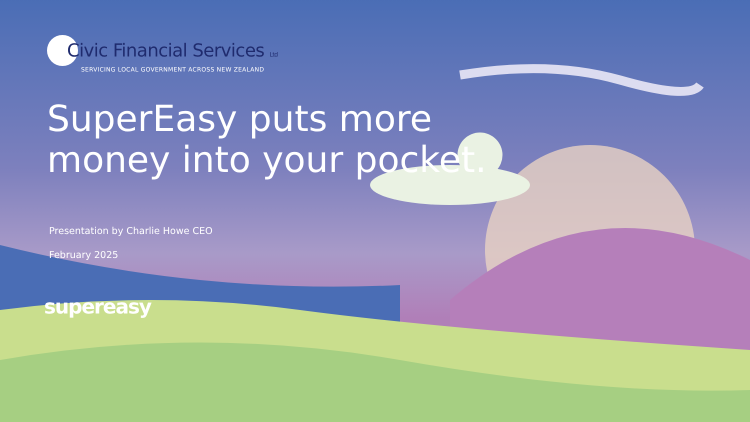Civic Financial Services Ltd
SERVICING LOCAL GOVERNMENT ACROSS NEW ZEALAND
SuperEasy puts more money into your pocket.
Presentation by Charlie Howe CEO
February 2025
supereasy